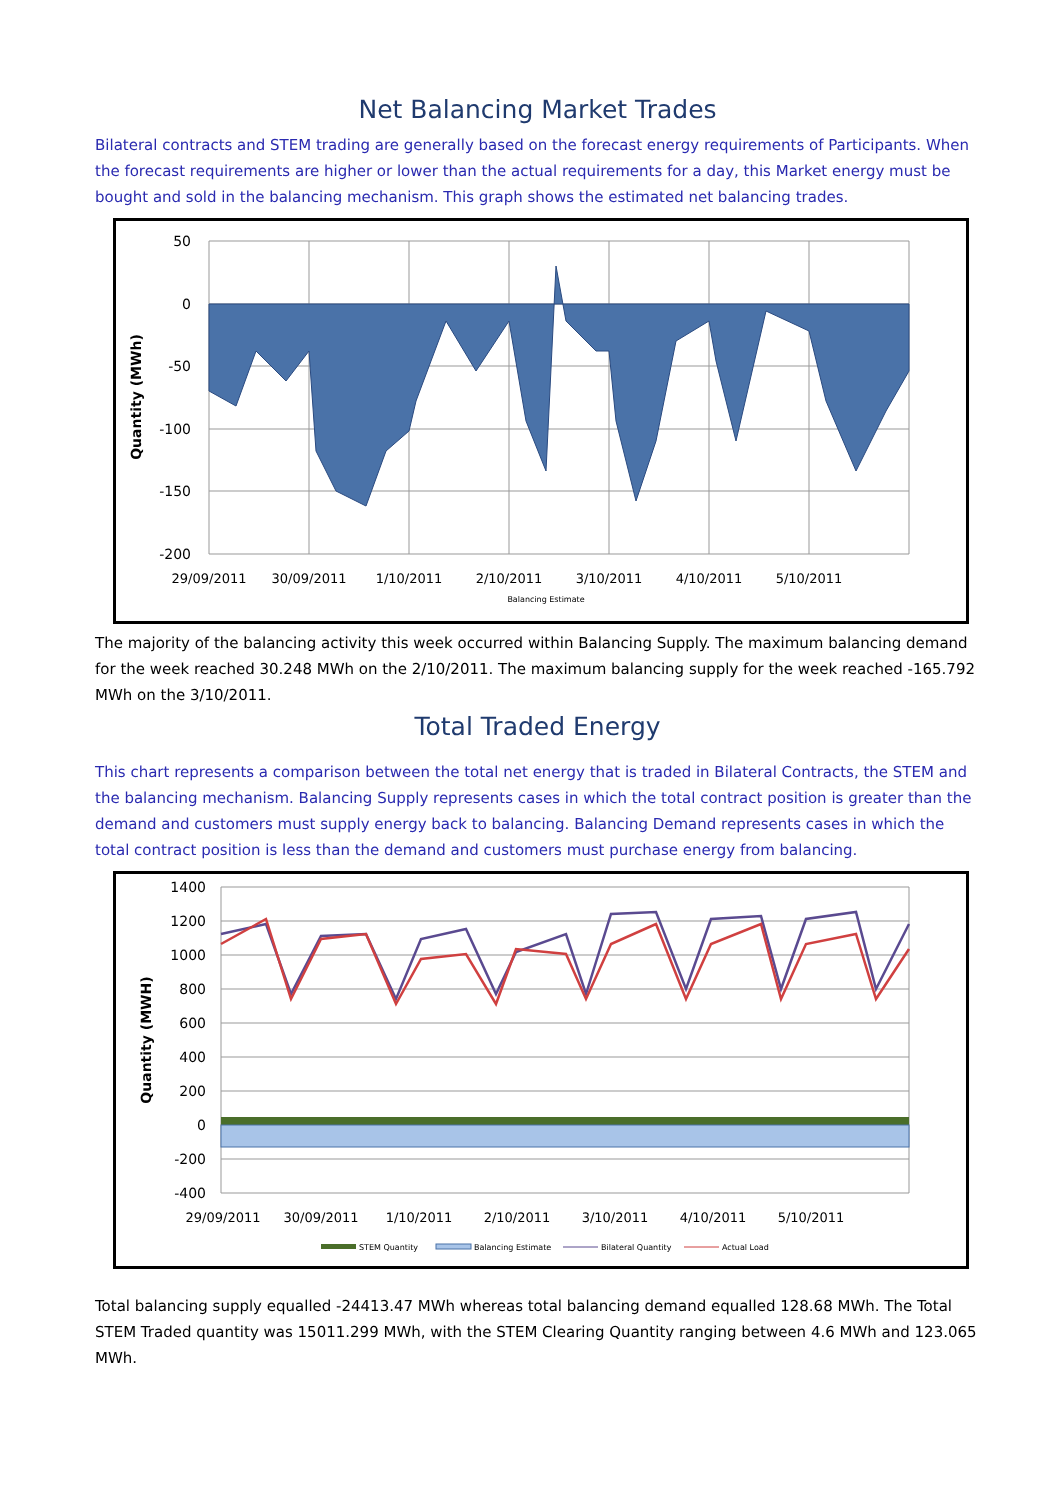Net Balancing Market Trades
Bilateral contracts and STEM trading are generally based on the forecast energy requirements of Participants. When the forecast requirements are higher or lower than the actual requirements for a day, this Market energy must be bought and sold in the balancing mechanism. This graph shows the estimated net balancing trades.
50
0
-50
-100
-150
-200
29/09/2011
30/09/2011
1/10/2011
2/10/2011
3/10/2011
4/10/2011
5/10/2011
Quantity (MWh)
Balancing Estimate
The majority of the balancing activity this week occurred within Balancing Supply. The maximum balancing demand for the week reached 30.248 MWh on the 2/10/2011. The maximum balancing supply for the week reached -165.792 MWh on the 3/10/2011.
Total Traded Energy
This chart represents a comparison between the total net energy that is traded in Bilateral Contracts, the STEM and the balancing mechanism. Balancing Supply represents cases in which the total contract position is greater than the demand and customers must supply energy back to balancing. Balancing Demand represents cases in which the total contract position is less than the demand and customers must purchase energy from balancing.
1400
1200
1000
800
600
400
200
0
-200
-400
29/09/2011
30/09/2011
1/10/2011
2/10/2011
3/10/2011
4/10/2011
5/10/2011
Quantity (MWH)
STEM Quantity
Balancing Estimate
Bilateral Quantity
Actual Load
Total balancing supply equalled -24413.47 MWh whereas total balancing demand equalled 128.68 MWh. The Total STEM Traded quantity was 15011.299 MWh, with the STEM Clearing Quantity ranging between 4.6 MWh and 123.065 MWh.